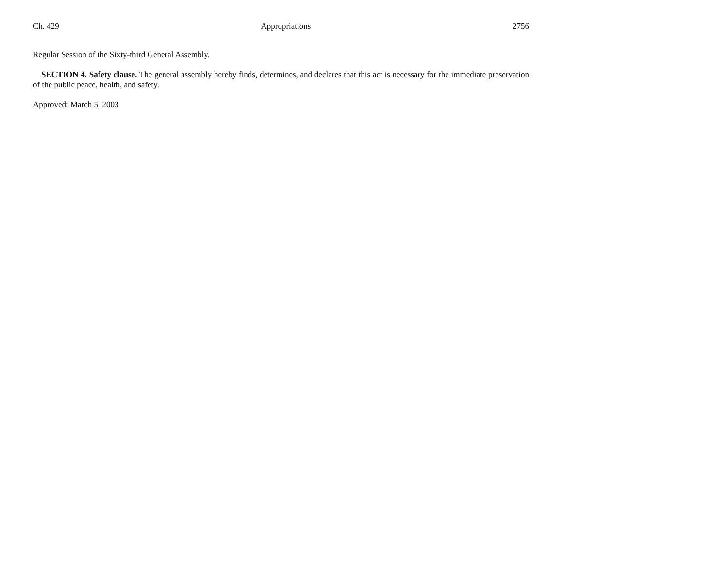Ch. 429 Appropriations 2756
Regular Session of the Sixty-third General Assembly.
SECTION 4. Safety clause. The general assembly hereby finds, determines, and declares that this act is necessary for the immediate preservation of the public peace, health, and safety.
Approved: March 5, 2003